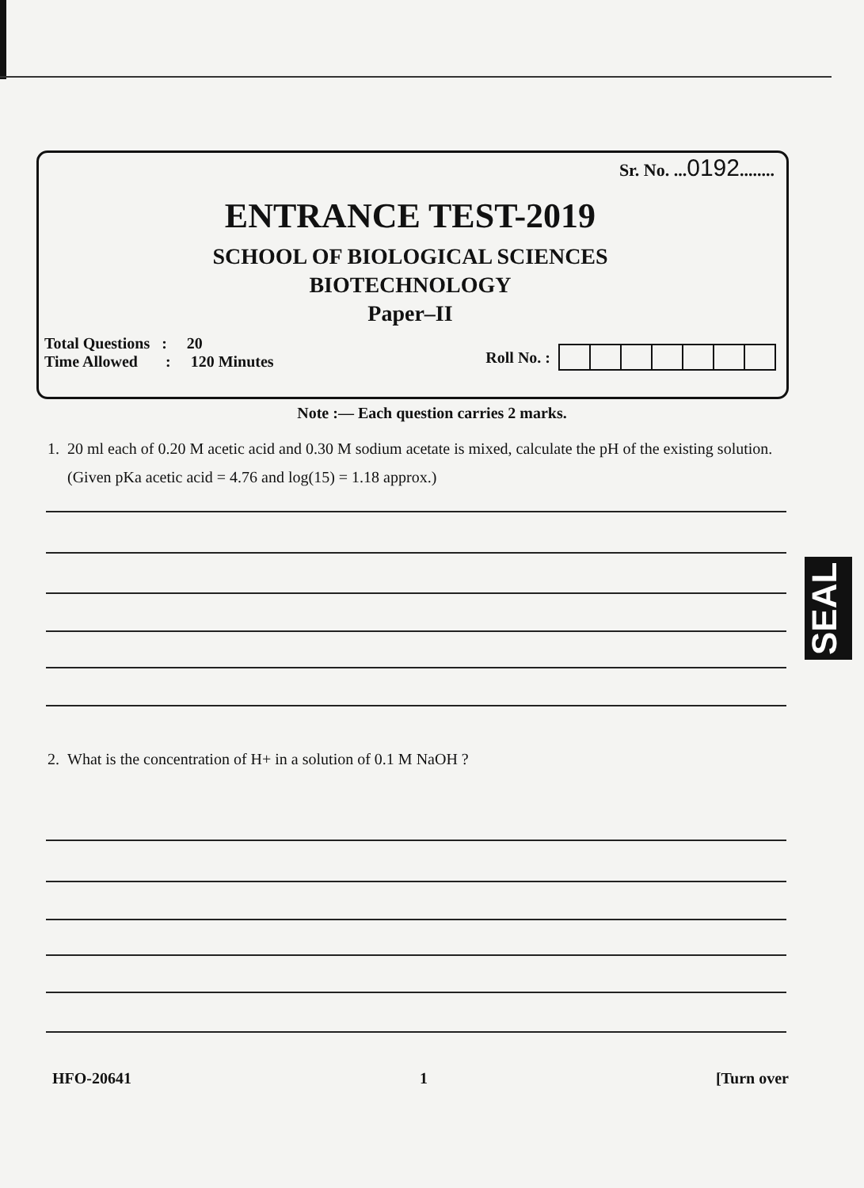Sr. No. ...0192........
ENTRANCE TEST-2019
SCHOOL OF BIOLOGICAL SCIENCES
BIOTECHNOLOGY
Paper–II
Total Questions : 20
Time Allowed : 120 Minutes
Roll No. :
Note :— Each question carries 2 marks.
1. 20 ml each of 0.20 M acetic acid and 0.30 M sodium acetate is mixed, calculate the pH of the existing solution.
(Given pKa acetic acid = 4.76 and log(15) = 1.18 approx.)
2. What is the concentration of H+ in a solution of 0.1 M NaOH ?
SEAL
HFO-20641 1 [Turn over